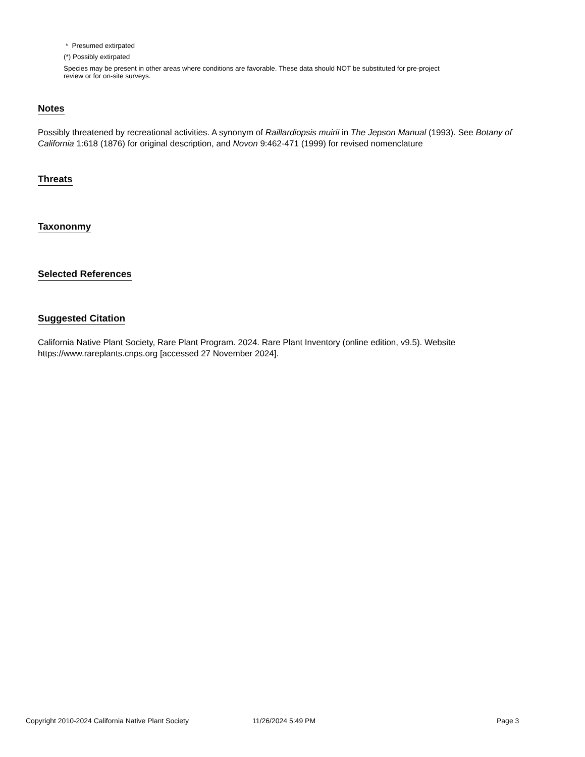* Presumed extirpated
(*) Possibly extirpated
Species may be present in other areas where conditions are favorable. These data should NOT be substituted for pre-project review or for on-site surveys.
Notes
Possibly threatened by recreational activities. A synonym of Raillardiopsis muirii in The Jepson Manual (1993). See Botany of California 1:618 (1876) for original description, and Novon 9:462-471 (1999) for revised nomenclature
Threats
Taxononmy
Selected References
Suggested Citation
California Native Plant Society, Rare Plant Program. 2024. Rare Plant Inventory (online edition, v9.5). Website https://www.rareplants.cnps.org [accessed 27 November 2024].
Copyright 2010-2024 California Native Plant Society 11/26/2024 5:49 PM Page 3